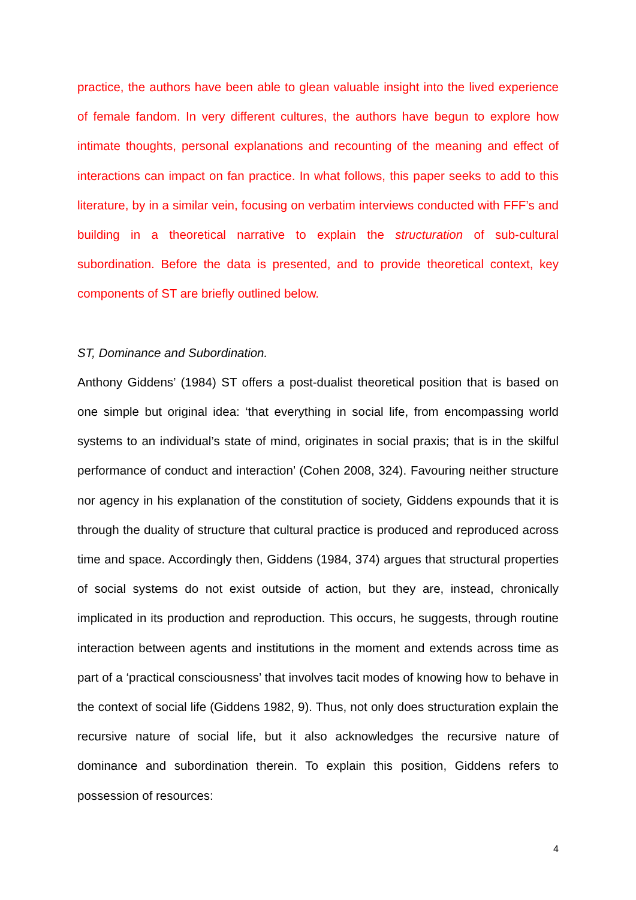practice, the authors have been able to glean valuable insight into the lived experience of female fandom. In very different cultures, the authors have begun to explore how intimate thoughts, personal explanations and recounting of the meaning and effect of interactions can impact on fan practice. In what follows, this paper seeks to add to this literature, by in a similar vein, focusing on verbatim interviews conducted with FFF’s and building in a theoretical narrative to explain the structuration of sub-cultural subordination. Before the data is presented, and to provide theoretical context, key components of ST are briefly outlined below.
ST, Dominance and Subordination.
Anthony Giddens’ (1984) ST offers a post-dualist theoretical position that is based on one simple but original idea: ‘that everything in social life, from encompassing world systems to an individual’s state of mind, originates in social praxis; that is in the skilful performance of conduct and interaction’ (Cohen 2008, 324). Favouring neither structure nor agency in his explanation of the constitution of society, Giddens expounds that it is through the duality of structure that cultural practice is produced and reproduced across time and space. Accordingly then, Giddens (1984, 374) argues that structural properties of social systems do not exist outside of action, but they are, instead, chronically implicated in its production and reproduction. This occurs, he suggests, through routine interaction between agents and institutions in the moment and extends across time as part of a ‘practical consciousness’ that involves tacit modes of knowing how to behave in the context of social life (Giddens 1982, 9). Thus, not only does structuration explain the recursive nature of social life, but it also acknowledges the recursive nature of dominance and subordination therein. To explain this position, Giddens refers to possession of resources:
4